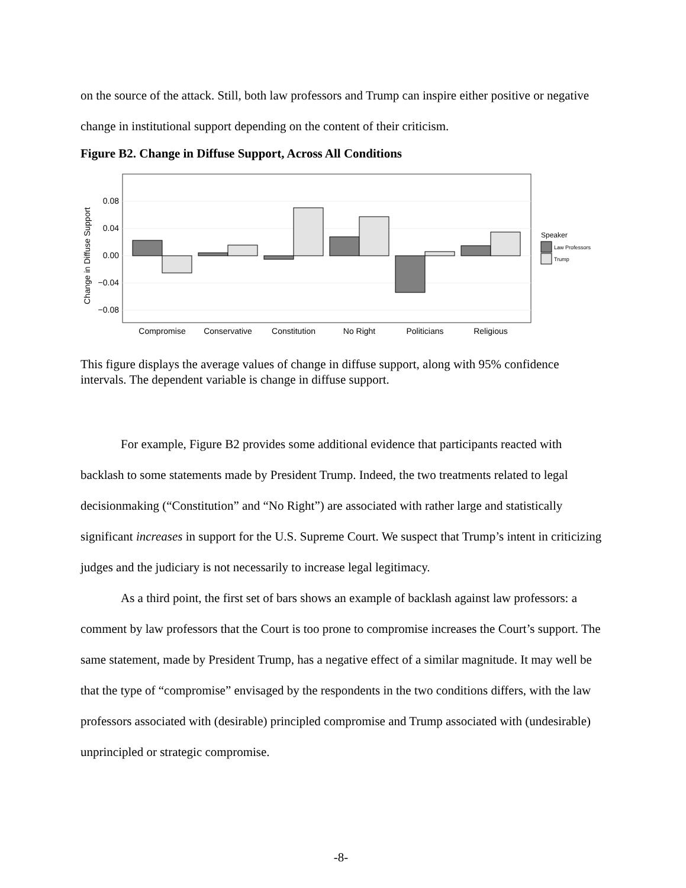on the source of the attack. Still, both law professors and Trump can inspire either positive or negative change in institutional support depending on the content of their criticism.
Figure B2. Change in Diffuse Support, Across All Conditions
0.08
0.04
0.00
−0.04
−0.08
Change in Diffuse Support
Compromise
Conservative
Constitution
No Right
Politicians
Religious
Speaker
Law Professors
Trump
This figure displays the average values of change in diffuse support, along with 95% confidence intervals. The dependent variable is change in diffuse support.
For example, Figure B2 provides some additional evidence that participants reacted with backlash to some statements made by President Trump. Indeed, the two treatments related to legal decisionmaking (“Constitution” and “No Right”) are associated with rather large and statistically significant increases in support for the U.S. Supreme Court. We suspect that Trump’s intent in criticizing judges and the judiciary is not necessarily to increase legal legitimacy.
As a third point, the first set of bars shows an example of backlash against law professors: a comment by law professors that the Court is too prone to compromise increases the Court’s support. The same statement, made by President Trump, has a negative effect of a similar magnitude. It may well be that the type of “compromise” envisaged by the respondents in the two conditions differs, with the law professors associated with (desirable) principled compromise and Trump associated with (undesirable) unprincipled or strategic compromise.
-8-